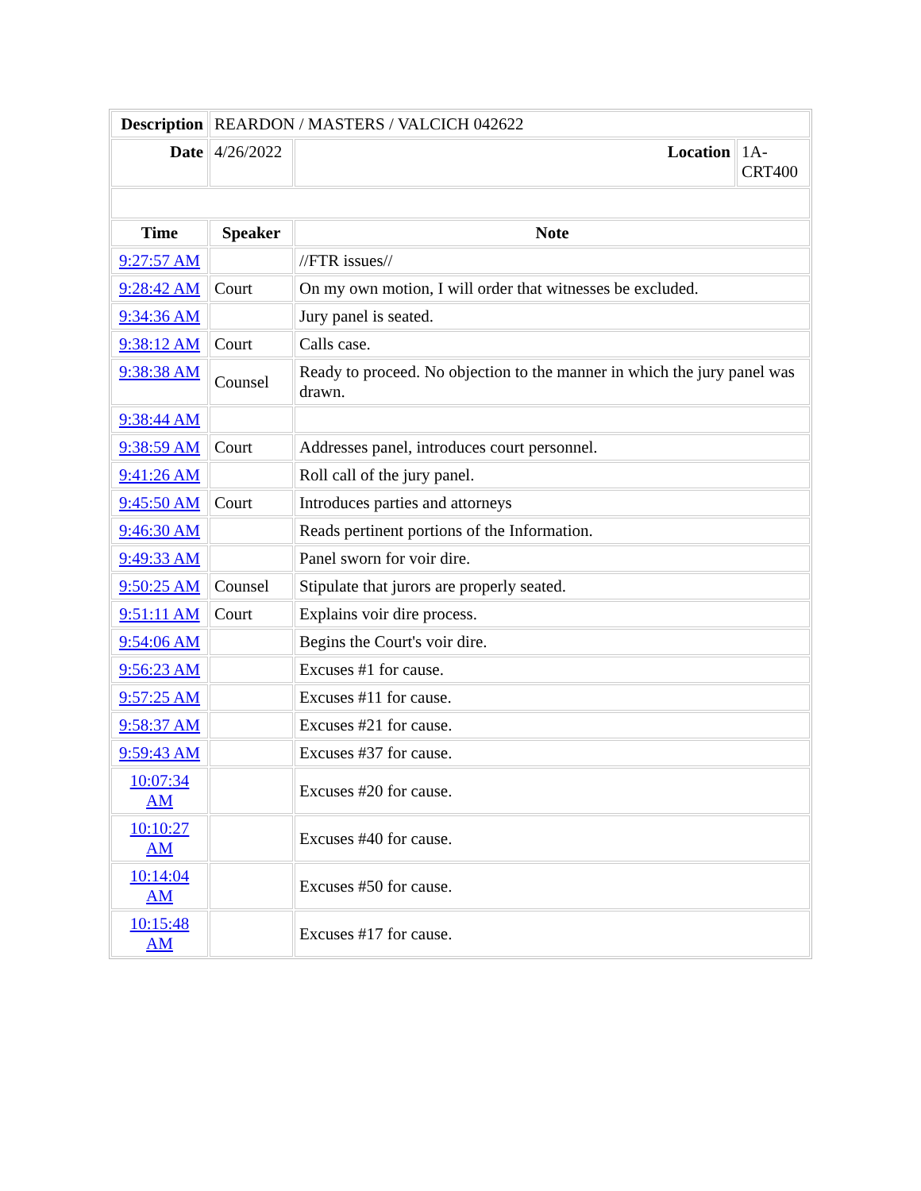| Description | REARDON / MASTERS / VALCICH 042622 | | |
| Date | 4/26/2022 | Location | 1A-CRT400 |
| Time | Speaker | Note | |
| 9:27:57 AM | | //FTR issues// | |
| 9:28:42 AM | Court | On my own motion, I will order that witnesses be excluded. | |
| 9:34:36 AM | | Jury panel is seated. | |
| 9:38:12 AM | Court | Calls case. | |
| 9:38:38 AM | Counsel | Ready to proceed. No objection to the manner in which the jury panel was drawn. | |
| 9:38:44 AM | | | |
| 9:38:59 AM | Court | Addresses panel, introduces court personnel. | |
| 9:41:26 AM | | Roll call of the jury panel. | |
| 9:45:50 AM | Court | Introduces parties and attorneys | |
| 9:46:30 AM | | Reads pertinent portions of the Information. | |
| 9:49:33 AM | | Panel sworn for voir dire. | |
| 9:50:25 AM | Counsel | Stipulate that jurors are properly seated. | |
| 9:51:11 AM | Court | Explains voir dire process. | |
| 9:54:06 AM | | Begins the Court's voir dire. | |
| 9:56:23 AM | | Excuses #1 for cause. | |
| 9:57:25 AM | | Excuses #11 for cause. | |
| 9:58:37 AM | | Excuses #21 for cause. | |
| 9:59:43 AM | | Excuses #37 for cause. | |
| 10:07:34 AM | | Excuses #20 for cause. | |
| 10:10:27 AM | | Excuses #40 for cause. | |
| 10:14:04 AM | | Excuses #50 for cause. | |
| 10:15:48 AM | | Excuses #17 for cause. | |